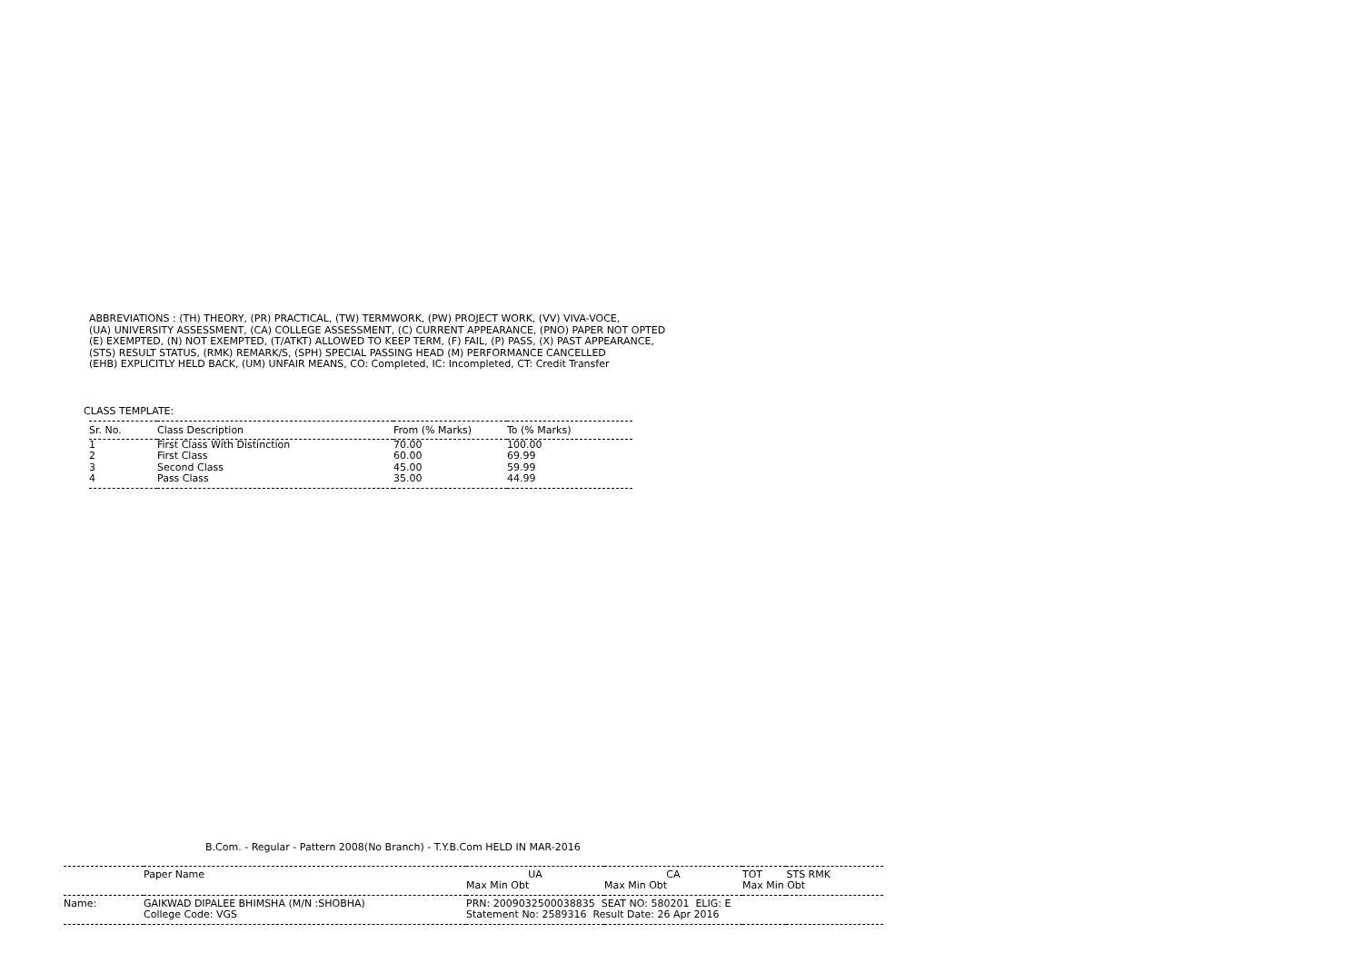ABBREVIATIONS : (TH) THEORY, (PR) PRACTICAL, (TW) TERMWORK, (PW) PROJECT WORK, (VV) VIVA-VOCE,
(UA) UNIVERSITY ASSESSMENT, (CA) COLLEGE ASSESSMENT, (C) CURRENT APPEARANCE, (PNO) PAPER NOT OPTED
(E) EXEMPTED, (N) NOT EXEMPTED, (T/ATKT) ALLOWED TO KEEP TERM, (F) FAIL, (P) PASS, (X) PAST APPEARANCE,
(STS) RESULT STATUS, (RMK) REMARK/S, (SPH) SPECIAL PASSING HEAD (M) PERFORMANCE CANCELLED
(EHB) EXPLICITLY HELD BACK, (UM) UNFAIR MEANS, CO: Completed, IC: Incompleted, CT: Credit Transfer
CLASS TEMPLATE:
| Sr. No. | Class Description | From (% Marks) | To (% Marks) |
| --- | --- | --- | --- |
| 1 | First Class With Distinction | 70.00 | 100.00 |
| 2 | First Class | 60.00 | 69.99 |
| 3 | Second Class | 45.00 | 59.99 |
| 4 | Pass Class | 35.00 | 44.99 |
B.Com. - Regular - Pattern 2008(No Branch) - T.Y.B.Com HELD IN MAR-2016
| | Paper Name | UA | CA | TOT | STS RMK |
| | | Max Min Obt | Max Min Obt | Max Min Obt | |
| Name: | GAIKWAD DIPALEE BHIMSHA (M/N :SHOBHA) | PRN: 2009032500038835 SEAT NO: 580201 ELIG: E | | | |
| | College Code: VGS | Statement No: 2589316 Result Date: 26 Apr 2016 | | | |